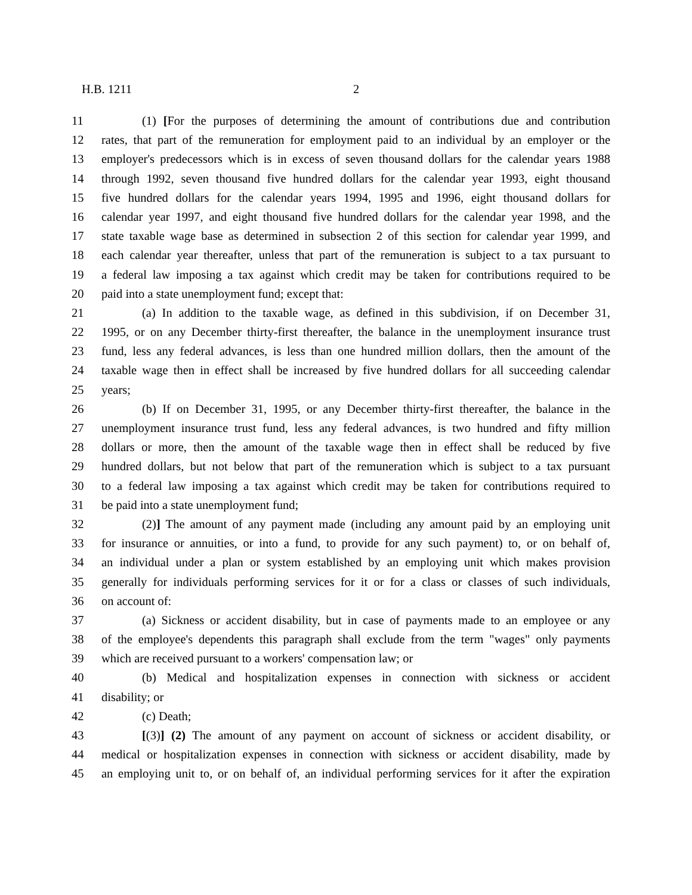H.B. 1211 2
11 (1) [For the purposes of determining the amount of contributions due and contribution
12 rates, that part of the remuneration for employment paid to an individual by an employer or the
13 employer's predecessors which is in excess of seven thousand dollars for the calendar years 1988
14 through 1992, seven thousand five hundred dollars for the calendar year 1993, eight thousand
15 five hundred dollars for the calendar years 1994, 1995 and 1996, eight thousand dollars for
16 calendar year 1997, and eight thousand five hundred dollars for the calendar year 1998, and the
17 state taxable wage base as determined in subsection 2 of this section for calendar year 1999, and
18 each calendar year thereafter, unless that part of the remuneration is subject to a tax pursuant to
19 a federal law imposing a tax against which credit may be taken for contributions required to be
20 paid into a state unemployment fund; except that:
21 (a) In addition to the taxable wage, as defined in this subdivision, if on December 31,
22 1995, or on any December thirty-first thereafter, the balance in the unemployment insurance trust
23 fund, less any federal advances, is less than one hundred million dollars, then the amount of the
24 taxable wage then in effect shall be increased by five hundred dollars for all succeeding calendar
25 years;
26 (b) If on December 31, 1995, or any December thirty-first thereafter, the balance in the
27 unemployment insurance trust fund, less any federal advances, is two hundred and fifty million
28 dollars or more, then the amount of the taxable wage then in effect shall be reduced by five
29 hundred dollars, but not below that part of the remuneration which is subject to a tax pursuant
30 to a federal law imposing a tax against which credit may be taken for contributions required to
31 be paid into a state unemployment fund;
32 (2)] The amount of any payment made (including any amount paid by an employing unit
33 for insurance or annuities, or into a fund, to provide for any such payment) to, or on behalf of,
34 an individual under a plan or system established by an employing unit which makes provision
35 generally for individuals performing services for it or for a class or classes of such individuals,
36 on account of:
37 (a) Sickness or accident disability, but in case of payments made to an employee or any
38 of the employee's dependents this paragraph shall exclude from the term "wages" only payments
39 which are received pursuant to a workers' compensation law; or
40 (b) Medical and hospitalization expenses in connection with sickness or accident
41 disability; or
42 (c) Death;
43 [(3)] (2) The amount of any payment on account of sickness or accident disability, or
44 medical or hospitalization expenses in connection with sickness or accident disability, made by
45 an employing unit to, or on behalf of, an individual performing services for it after the expiration